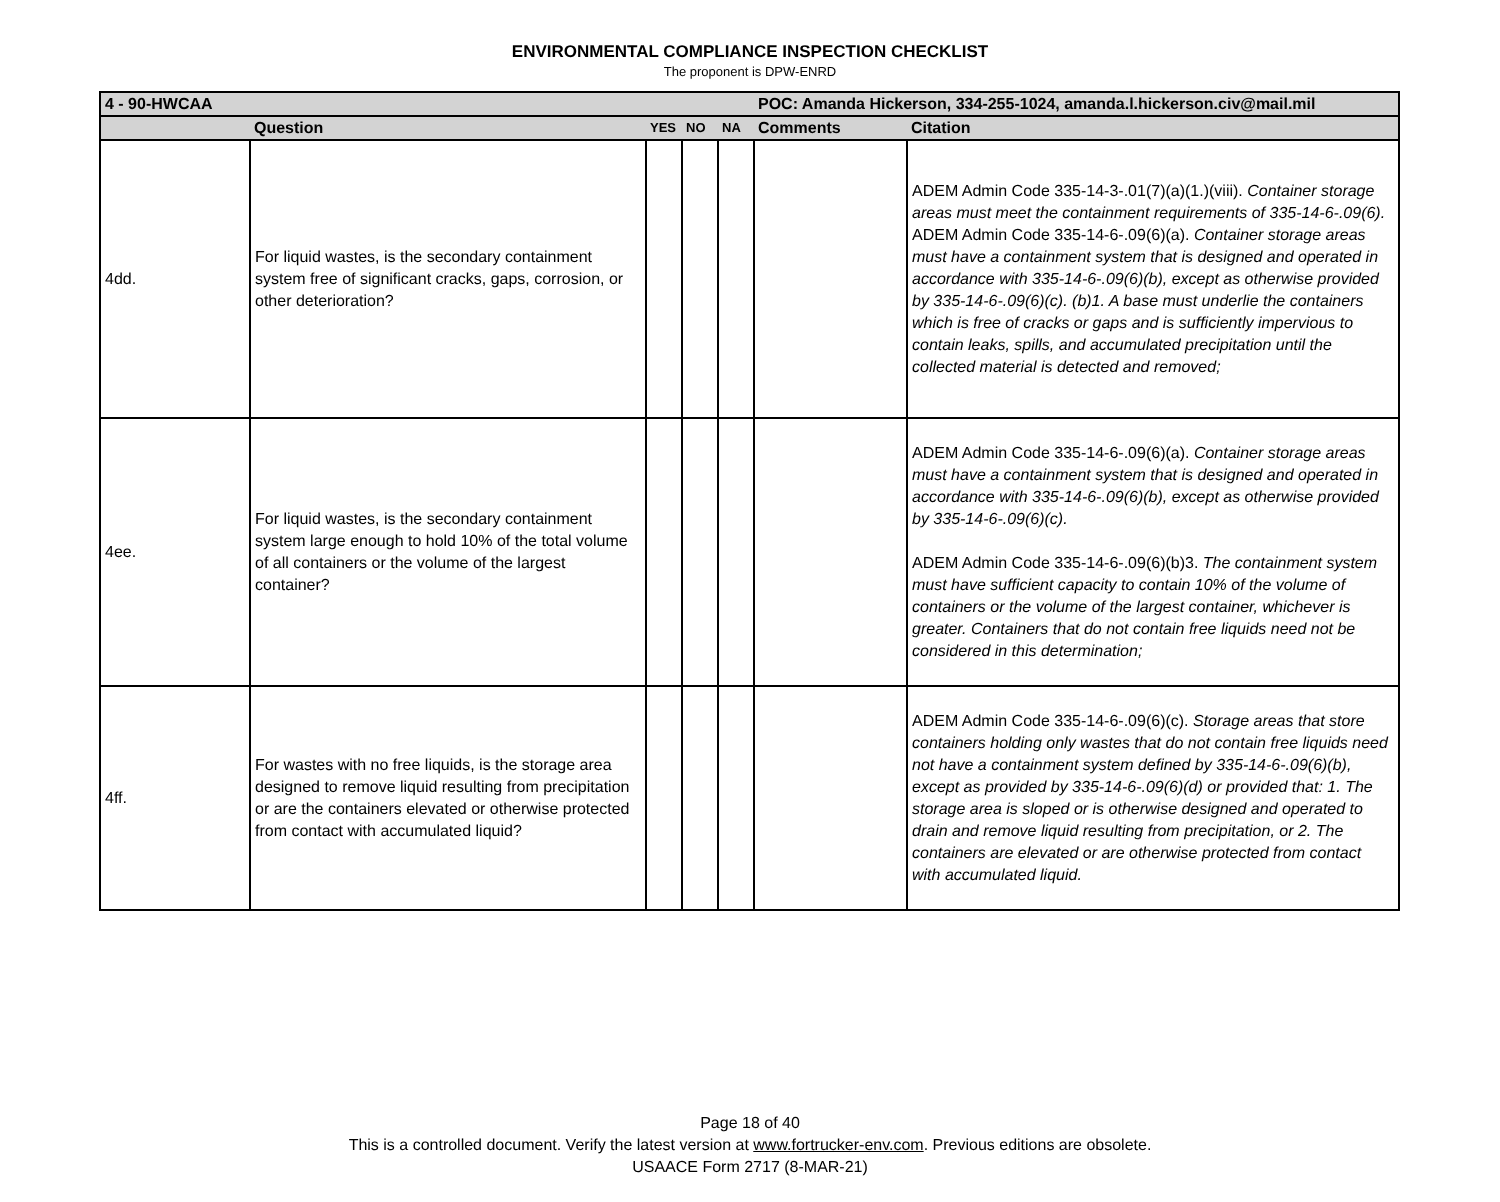ENVIRONMENTAL COMPLIANCE INSPECTION CHECKLIST
The proponent is DPW-ENRD
| 4 - 90-HWCAA | | | | | POC: Amanda Hickerson, 334-255-1024, amanda.l.hickerson.civ@mail.mil | |
| | Question | YES | NO | NA | Comments | Citation |
| 4dd. | For liquid wastes, is the secondary containment system free of significant cracks, gaps, corrosion, or other deterioration? | | | | | ADEM Admin Code 335-14-3-.01(7)(a)(1.)(viii). Container storage areas must meet the containment requirements of 335-14-6-.09(6). ADEM Admin Code 335-14-6-.09(6)(a). Container storage areas must have a containment system that is designed and operated in accordance with 335-14-6-.09(6)(b), except as otherwise provided by 335-14-6-.09(6)(c). (b)1. A base must underlie the containers which is free of cracks or gaps and is sufficiently impervious to contain leaks, spills, and accumulated precipitation until the collected material is detected and removed; |
| 4ee. | For liquid wastes, is the secondary containment system large enough to hold 10% of the total volume of all containers or the volume of the largest container? | | | | | ADEM Admin Code 335-14-6-.09(6)(a). Container storage areas must have a containment system that is designed and operated in accordance with 335-14-6-.09(6)(b), except as otherwise provided by 335-14-6-.09(6)(c). ADEM Admin Code 335-14-6-.09(6)(b)3. The containment system must have sufficient capacity to contain 10% of the volume of containers or the volume of the largest container, whichever is greater. Containers that do not contain free liquids need not be considered in this determination; |
| 4ff. | For wastes with no free liquids, is the storage area designed to remove liquid resulting from precipitation or are the containers elevated or otherwise protected from contact with accumulated liquid? | | | | | ADEM Admin Code 335-14-6-.09(6)(c). Storage areas that store containers holding only wastes that do not contain free liquids need not have a containment system defined by 335-14-6-.09(6)(b), except as provided by 335-14-6-.09(6)(d) or provided that: 1. The storage area is sloped or is otherwise designed and operated to drain and remove liquid resulting from precipitation, or 2. The containers are elevated or are otherwise protected from contact with accumulated liquid. |
Page 18 of 40
This is a controlled document. Verify the latest version at www.fortrucker-env.com. Previous editions are obsolete.
USAACE Form 2717 (8-MAR-21)